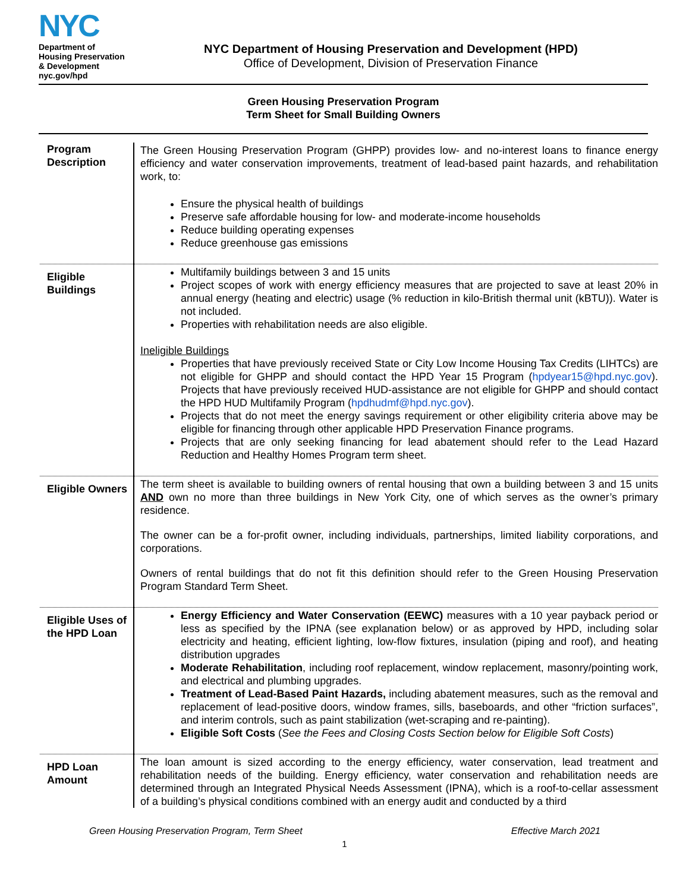NYC
Department of
Housing Preservation
& Development
nyc.gov/hpd
NYC Department of Housing Preservation and Development (HPD)
Office of Development, Division of Preservation Finance
Green Housing Preservation Program
Term Sheet for Small Building Owners
| Program Description | The Green Housing Preservation Program (GHPP) provides low- and no-interest loans to finance energy efficiency and water conservation improvements, treatment of lead-based paint hazards, and rehabilitation work, to: Ensure the physical health of buildings Preserve safe affordable housing for low- and moderate-income households Reduce building operating expenses Reduce greenhouse gas emissions |
| Eligible Buildings | Multifamily buildings between 3 and 15 units Project scopes of work with energy efficiency measures that are projected to save at least 20% in annual energy (heating and electric) usage (% reduction in kilo-British thermal unit (kBTU)). Water is not included. Properties with rehabilitation needs are also eligible. Ineligible Buildings Properties that have previously received State or City Low Income Housing Tax Credits (LIHTCs) are not eligible for GHPP and should contact the HPD Year 15 Program ( hpdyear15@hpd.nyc.gov ). Projects that have previously received HUD-assistance are not eligible for GHPP and should contact the HPD HUD Multifamily Program ( hpdhudmf@hpd.nyc.gov ). Projects that do not meet the energy savings requirement or other eligibility criteria above may be eligible for financing through other applicable HPD Preservation Finance programs. Projects that are only seeking financing for lead abatement should refer to the Lead Hazard Reduction and Healthy Homes Program term sheet. |
| Eligible Owners | The term sheet is available to building owners of rental housing that own a building between 3 and 15 units AND own no more than three buildings in New York City, one of which serves as the owner’s primary residence. The owner can be a for-profit owner, including individuals, partnerships, limited liability corporations, and corporations. Owners of rental buildings that do not fit this definition should refer to the Green Housing Preservation Program Standard Term Sheet. |
| Eligible Uses of the HPD Loan | Energy Efficiency and Water Conservation (EEWC) measures with a 10 year payback period or less as specified by the IPNA (see explanation below) or as approved by HPD, including solar electricity and heating, efficient lighting, low-flow fixtures, insulation (piping and roof), and heating distribution upgrades Moderate Rehabilitation , including roof replacement, window replacement, masonry/pointing work, and electrical and plumbing upgrades. Treatment of Lead-Based Paint Hazards, including abatement measures, such as the removal and replacement of lead-positive doors, window frames, sills, baseboards, and other “friction surfaces”, and interim controls, such as paint stabilization (wet-scraping and re-painting). Eligible Soft Costs ( See the Fees and Closing Costs Section below for Eligible Soft Costs ) |
| HPD Loan Amount | The loan amount is sized according to the energy efficiency, water conservation, lead treatment and rehabilitation needs of the building. Energy efficiency, water conservation and rehabilitation needs are determined through an Integrated Physical Needs Assessment (IPNA), which is a roof-to-cellar assessment of a building’s physical conditions combined with an energy audit and conducted by a third |
Green Housing Preservation Program, Term Sheet Effective March 2021
1